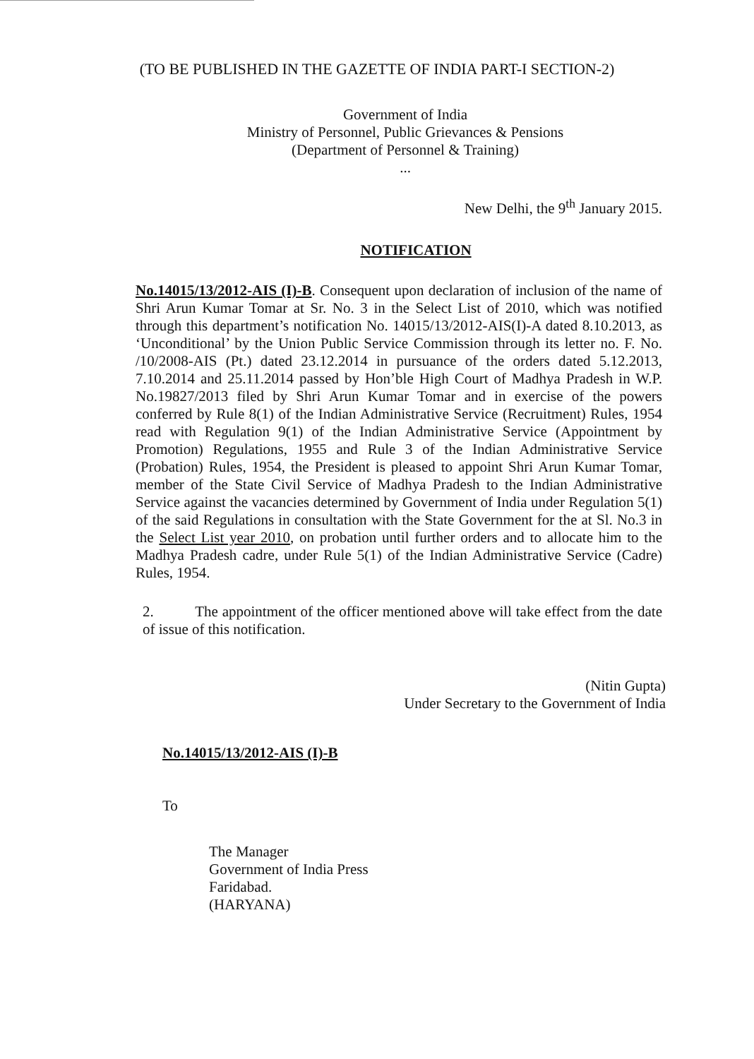(TO BE PUBLISHED IN THE GAZETTE OF INDIA PART-I SECTION-2)
Government of India
Ministry of Personnel, Public Grievances & Pensions
(Department of Personnel & Training)
...
New Delhi, the 9<sup>th</sup> January 2015.
NOTIFICATION
No.14015/13/2012-AIS (I)-B. Consequent upon declaration of inclusion of the name of Shri Arun Kumar Tomar at Sr. No. 3 in the Select List of 2010, which was notified through this department’s notification No. 14015/13/2012-AIS(I)-A dated 8.10.2013, as ‘Unconditional’ by the Union Public Service Commission through its letter no. F. No. /10/2008-AIS (Pt.) dated 23.12.2014 in pursuance of the orders dated 5.12.2013, 7.10.2014 and 25.11.2014 passed by Hon’ble High Court of Madhya Pradesh in W.P. No.19827/2013 filed by Shri Arun Kumar Tomar and in exercise of the powers conferred by Rule 8(1) of the Indian Administrative Service (Recruitment) Rules, 1954 read with Regulation 9(1) of the Indian Administrative Service (Appointment by Promotion) Regulations, 1955 and Rule 3 of the Indian Administrative Service (Probation) Rules, 1954, the President is pleased to appoint Shri Arun Kumar Tomar, member of the State Civil Service of Madhya Pradesh to the Indian Administrative Service against the vacancies determined by Government of India under Regulation 5(1) of the said Regulations in consultation with the State Government for the at Sl. No.3 in the Select List year 2010, on probation until further orders and to allocate him to the Madhya Pradesh cadre, under Rule 5(1) of the Indian Administrative Service (Cadre) Rules, 1954.
2. The appointment of the officer mentioned above will take effect from the date of issue of this notification.
(Nitin Gupta)
Under Secretary to the Government of India
No.14015/13/2012-AIS (I)-B
To
The Manager
Government of India Press
Faridabad.
(HARYANA)